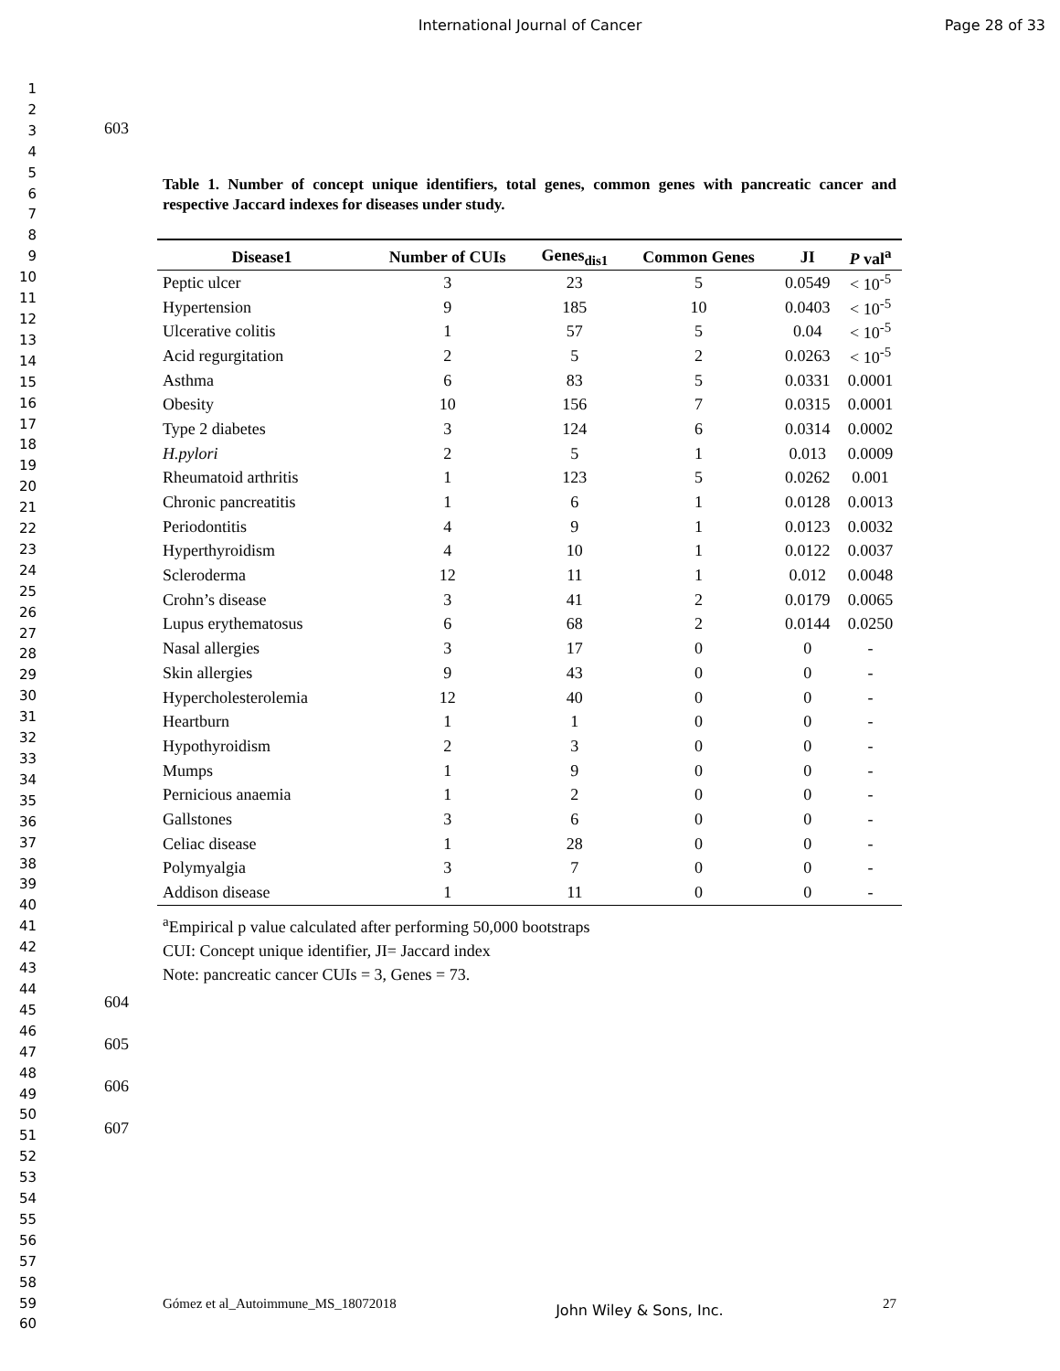International Journal of Cancer
Page 28 of 33
1
2
3
4
5
6
7
8
9
10
11
12
13
14
15
16
17
18
19
20
21
22
23
24
25
26
27
28
29
30
31
32
33
34
35
36
37
38
39
40
41
42
43
44
45
46
47
48
49
50
51
52
53
54
55
56
57
58
59
60
603
Table 1. Number of concept unique identifiers, total genes, common genes with pancreatic cancer and respective Jaccard indexes for diseases under study.
| Disease1 | Number of CUIs | Genes<sub>dis1</sub> | Common Genes | JI | P val<sup>a</sup> |
| --- | --- | --- | --- | --- | --- |
| Peptic ulcer | 3 | 23 | 5 | 0.0549 | < 10<sup>-5</sup> |
| Hypertension | 9 | 185 | 10 | 0.0403 | < 10<sup>-5</sup> |
| Ulcerative colitis | 1 | 57 | 5 | 0.04 | < 10<sup>-5</sup> |
| Acid regurgitation | 2 | 5 | 2 | 0.0263 | < 10<sup>-5</sup> |
| Asthma | 6 | 83 | 5 | 0.0331 | 0.0001 |
| Obesity | 10 | 156 | 7 | 0.0315 | 0.0001 |
| Type 2 diabetes | 3 | 124 | 6 | 0.0314 | 0.0002 |
| H.pylori | 2 | 5 | 1 | 0.013 | 0.0009 |
| Rheumatoid arthritis | 1 | 123 | 5 | 0.0262 | 0.001 |
| Chronic pancreatitis | 1 | 6 | 1 | 0.0128 | 0.0013 |
| Periodontitis | 4 | 9 | 1 | 0.0123 | 0.0032 |
| Hyperthyroidism | 4 | 10 | 1 | 0.0122 | 0.0037 |
| Scleroderma | 12 | 11 | 1 | 0.012 | 0.0048 |
| Crohn’s disease | 3 | 41 | 2 | 0.0179 | 0.0065 |
| Lupus erythematosus | 6 | 68 | 2 | 0.0144 | 0.0250 |
| Nasal allergies | 3 | 17 | 0 | 0 | - |
| Skin allergies | 9 | 43 | 0 | 0 | - |
| Hypercholesterolemia | 12 | 40 | 0 | 0 | - |
| Heartburn | 1 | 1 | 0 | 0 | - |
| Hypothyroidism | 2 | 3 | 0 | 0 | - |
| Mumps | 1 | 9 | 0 | 0 | - |
| Pernicious anaemia | 1 | 2 | 0 | 0 | - |
| Gallstones | 3 | 6 | 0 | 0 | - |
| Celiac disease | 1 | 28 | 0 | 0 | - |
| Polymyalgia | 3 | 7 | 0 | 0 | - |
| Addison disease | 1 | 11 | 0 | 0 | - |
<sup>a</sup> Empirical p value calculated after performing 50,000 bootstraps
CUI: Concept unique identifier, JI= Jaccard index
Note: pancreatic cancer CUIs = 3, Genes = 73.
604
605
606
607
Gómez et al_Autoimmune_MS_18072018 John Wiley & Sons, Inc. 27